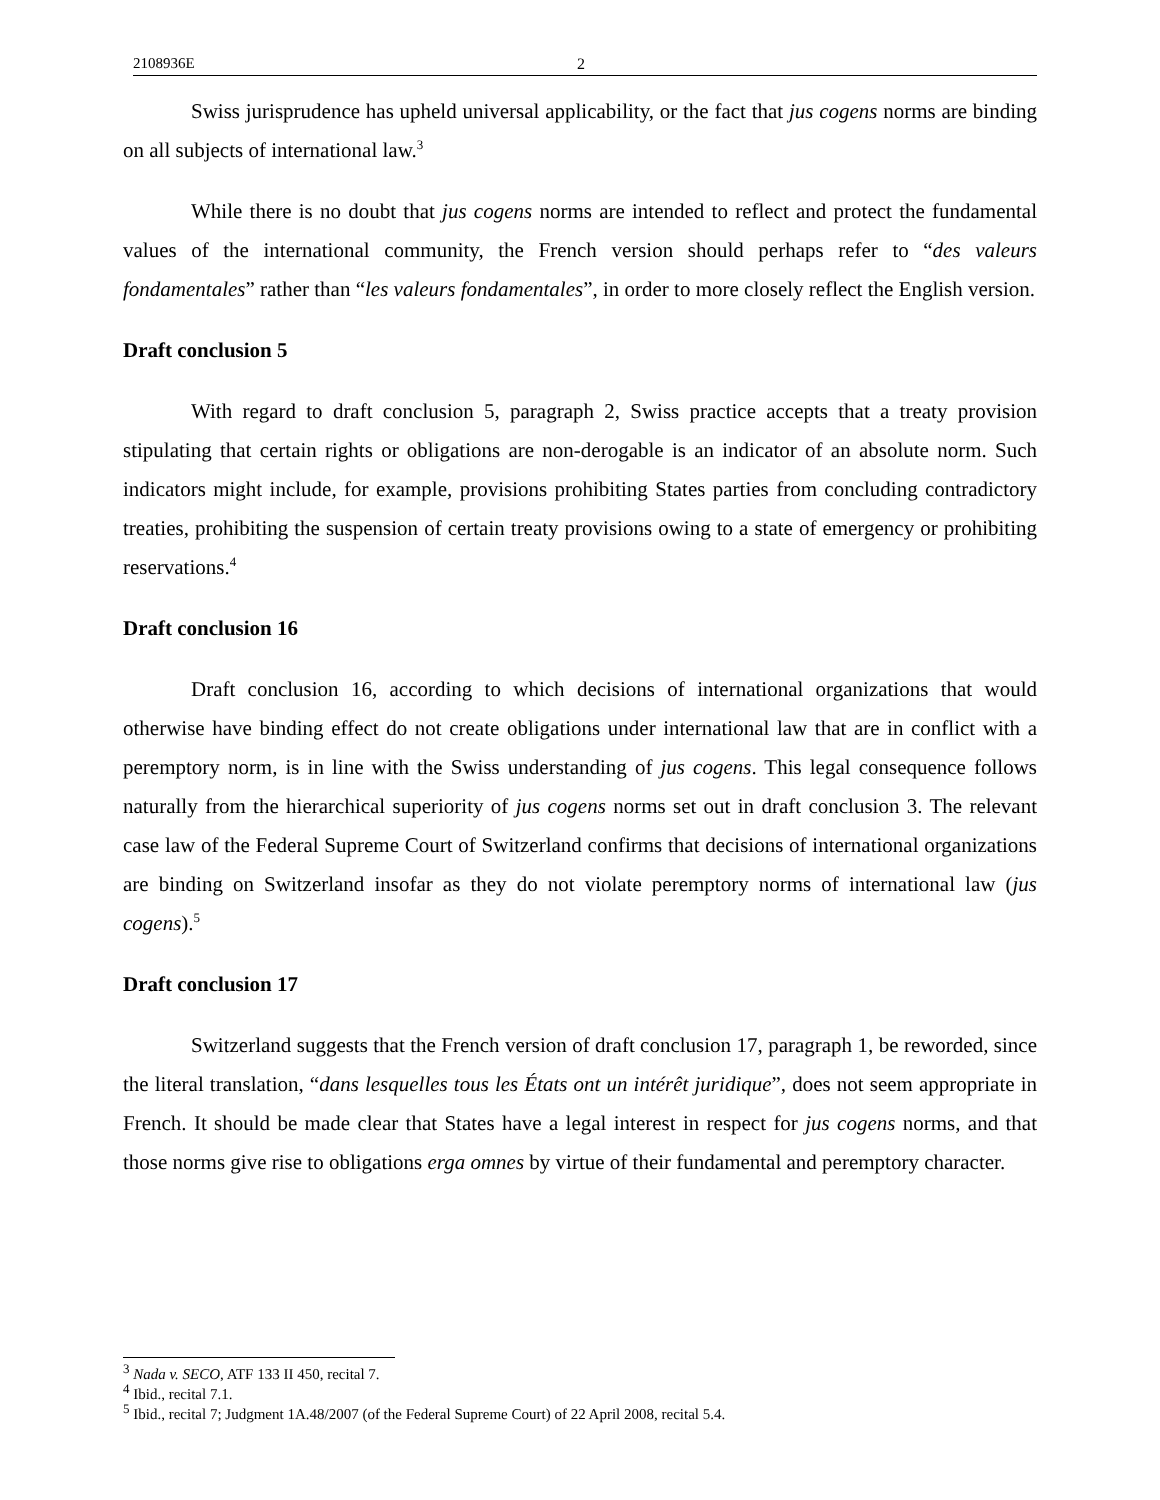2108936E 2
Swiss jurisprudence has upheld universal applicability, or the fact that jus cogens norms are binding on all subjects of international law.<sup>3</sup>
While there is no doubt that jus cogens norms are intended to reflect and protect the fundamental values of the international community, the French version should perhaps refer to “des valeurs fondamentales” rather than “les valeurs fondamentales”, in order to more closely reflect the English version.
Draft conclusion 5
With regard to draft conclusion 5, paragraph 2, Swiss practice accepts that a treaty provision stipulating that certain rights or obligations are non-derogable is an indicator of an absolute norm. Such indicators might include, for example, provisions prohibiting States parties from concluding contradictory treaties, prohibiting the suspension of certain treaty provisions owing to a state of emergency or prohibiting reservations.<sup>4</sup>
Draft conclusion 16
Draft conclusion 16, according to which decisions of international organizations that would otherwise have binding effect do not create obligations under international law that are in conflict with a peremptory norm, is in line with the Swiss understanding of jus cogens. This legal consequence follows naturally from the hierarchical superiority of jus cogens norms set out in draft conclusion 3. The relevant case law of the Federal Supreme Court of Switzerland confirms that decisions of international organizations are binding on Switzerland insofar as they do not violate peremptory norms of international law (jus cogens).<sup>5</sup>
Draft conclusion 17
Switzerland suggests that the French version of draft conclusion 17, paragraph 1, be reworded, since the literal translation, “dans lesquelles tous les États ont un intérêt juridique”, does not seem appropriate in French. It should be made clear that States have a legal interest in respect for jus cogens norms, and that those norms give rise to obligations erga omnes by virtue of their fundamental and peremptory character.
<sup>3</sup> Nada v. SECO, ATF 133 II 450, recital 7.
<sup>4</sup> Ibid., recital 7.1.
<sup>5</sup> Ibid., recital 7; Judgment 1A.48/2007 (of the Federal Supreme Court) of 22 April 2008, recital 5.4.